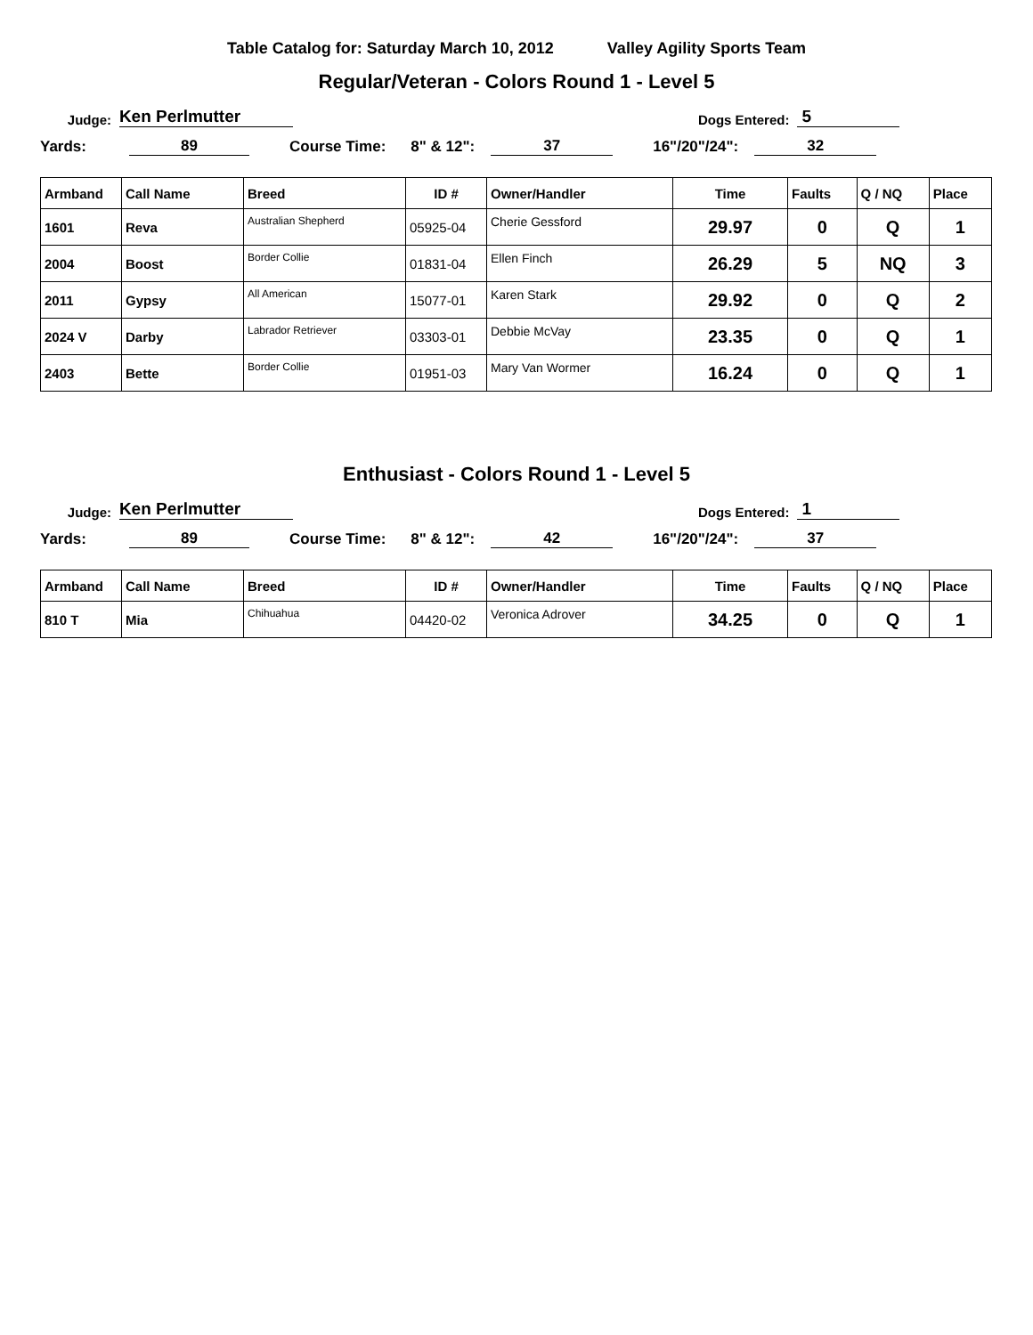Table Catalog for: Saturday March 10, 2012 Valley Agility Sports Team
Regular/Veteran - Colors Round 1 - Level 5
Judge: Ken Perlmutter Dogs Entered: 5
Yards: 89 Course Time: 8" & 12": 37 16"/20"/24": 32
| Armband | Call Name | Breed | ID # | Owner/Handler | Time | Faults | Q / NQ | Place |
| --- | --- | --- | --- | --- | --- | --- | --- | --- |
| 1601 | Reva | Australian Shepherd | 05925-04 | Cherie Gessford | 29.97 | 0 | Q | 1 |
| 2004 | Boost | Border Collie | 01831-04 | Ellen Finch | 26.29 | 5 | NQ | 3 |
| 2011 | Gypsy | All American | 15077-01 | Karen Stark | 29.92 | 0 | Q | 2 |
| 2024 V | Darby | Labrador Retriever | 03303-01 | Debbie McVay | 23.35 | 0 | Q | 1 |
| 2403 | Bette | Border Collie | 01951-03 | Mary Van Wormer | 16.24 | 0 | Q | 1 |
Enthusiast - Colors Round 1 - Level 5
Judge: Ken Perlmutter Dogs Entered: 1
Yards: 89 Course Time: 8" & 12": 42 16"/20"/24": 37
| Armband | Call Name | Breed | ID # | Owner/Handler | Time | Faults | Q / NQ | Place |
| --- | --- | --- | --- | --- | --- | --- | --- | --- |
| 810 T | Mia | Chihuahua | 04420-02 | Veronica Adrover | 34.25 | 0 | Q | 1 |